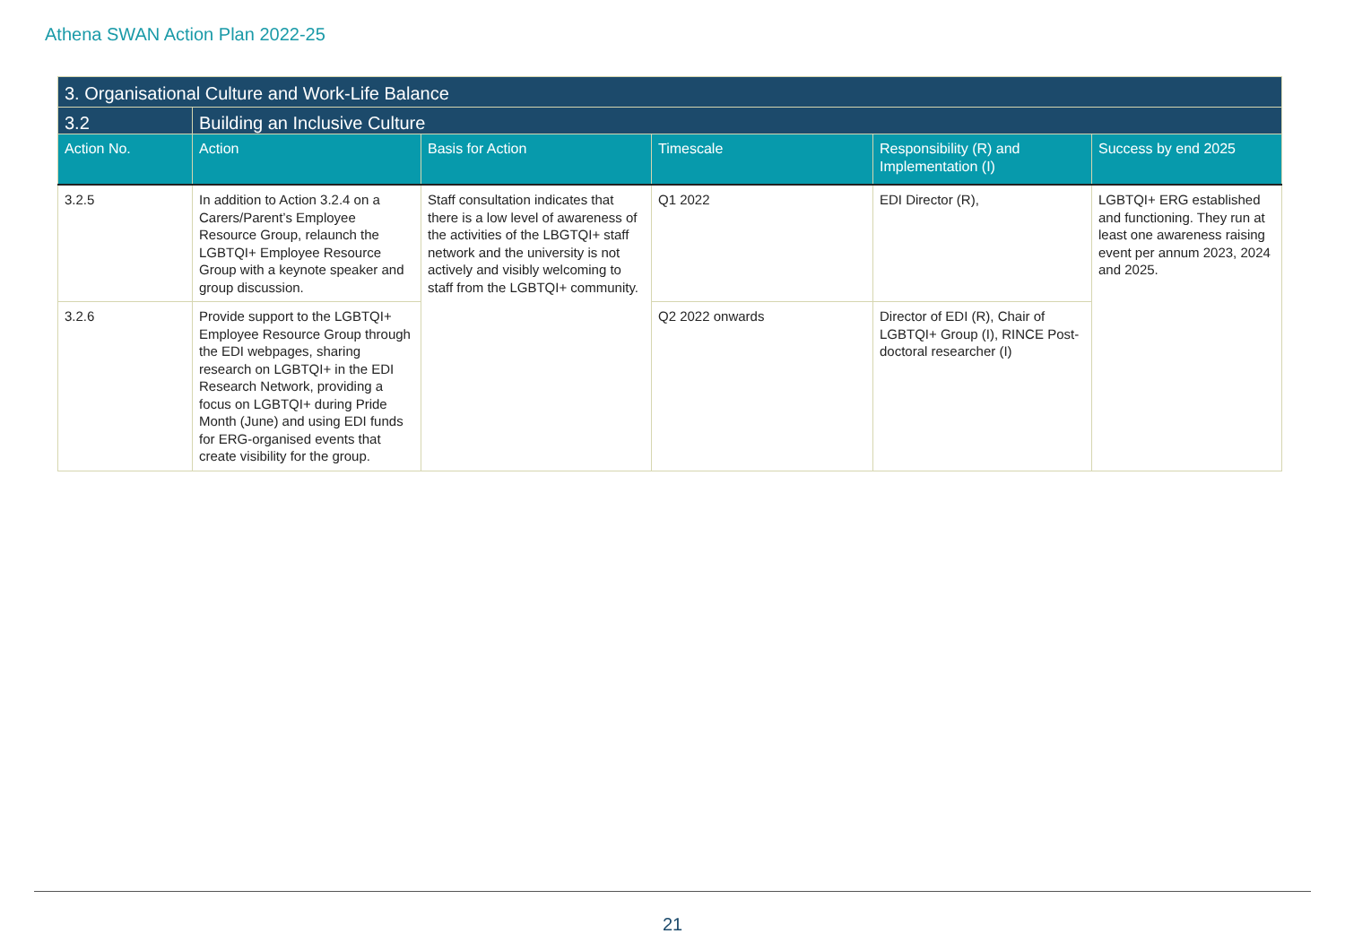Athena SWAN Action Plan 2022-25
| 3. Organisational Culture and Work-Life Balance | | | | | |
| --- | --- | --- | --- | --- | --- |
| 3.2 | Building an Inclusive Culture | | | | |
| Action No. | Action | Basis for Action | Timescale | Responsibility (R) and Implementation (I) | Success by end 2025 |
| 3.2.5 | In addition to Action 3.2.4 on a Carers/Parent’s Employee Resource Group, relaunch the LGBTQI+ Employee Resource Group with a keynote speaker and group discussion. | Staff consultation indicates that there is a low level of awareness of the activities of the LBGTQI+ staff network and the university is not actively and visibly welcoming to staff from the LGBTQI+ community. | Q1 2022 | EDI Director (R), | LGBTQI+ ERG established and functioning. They run at least one awareness raising event per annum 2023, 2024 and 2025. |
| 3.2.6 | Provide support to the LGBTQI+ Employee Resource Group through the EDI webpages, sharing research on LGBTQI+ in the EDI Research Network, providing a focus on LGBTQI+ during Pride Month (June) and using EDI funds for ERG-organised events that create visibility for the group. | | Q2 2022 onwards | Director of EDI (R), Chair of LGBTQI+ Group (I), RINCE Post-doctoral researcher (I) | |
21